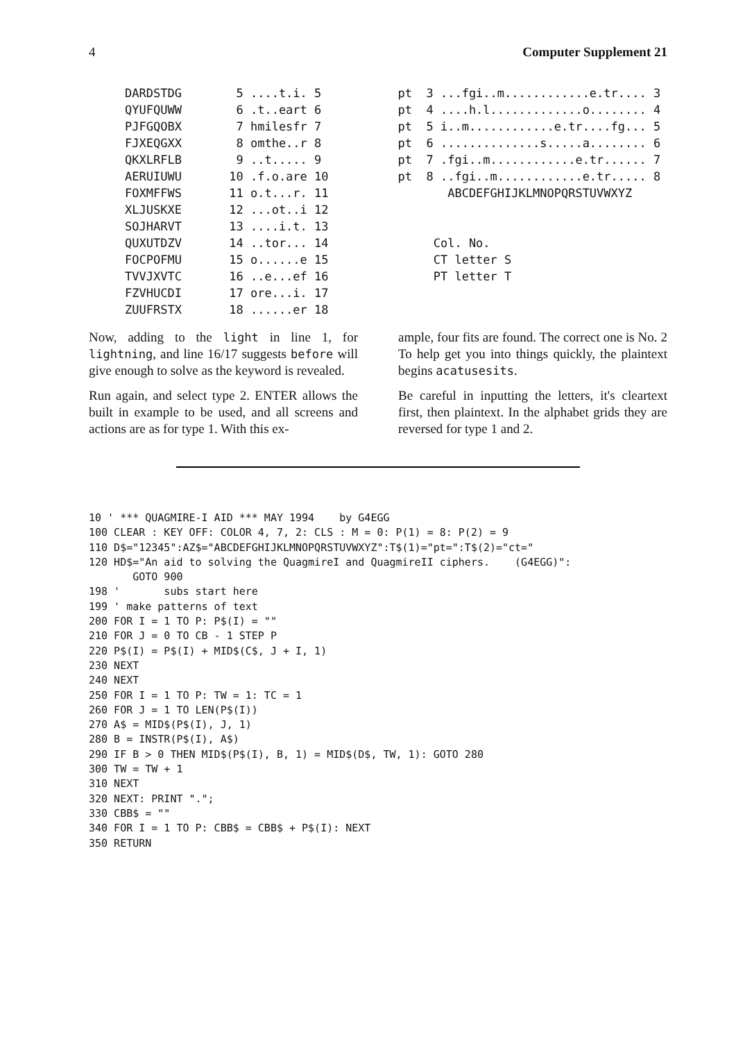4 Computer Supplement 21
| DARDSTDG | 5 ....t.i. 5 |
| QYUFQUWW | 6 .t..eart 6 |
| PJFGQOBX | 7 hmilesfr 7 |
| FJXEQGXX | 8 omthe..r 8 |
| QKXLRFLB | 9 ..t..... 9 |
| AERUIUWU | 10 .f.o.are 10 |
| FOXMFFWS | 11 o.t...r. 11 |
| XLJUSKXE | 12 ...ot..i 12 |
| SOJHARVT | 13 ....i.t. 13 |
| QUXUTDZV | 14 ..tor... 14 |
| FOCPOFMU | 15 o......e 15 |
| TVVJXVTC | 16 ..e...ef 16 |
| FZVHUCDI | 17 ore...i. 17 |
| ZUUFRSTX | 18 ......er 18 |
pt 3 ...fgi..m............e.tr.... 3 pt 4 ....h.l.............o........ 4 pt 5 i..m............e.tr....fg... 5 pt 6 ..............s.....a........ 6 pt 7 .fgi..m............e.tr...... 7 pt 8 ..fgi..m............e.tr..... 8 ABCDEFGHIJKLMNOPQRSTUVWXYZ Col. No. CT letter S PT letter T
Now, adding to the light in line 1, for lightning, and line 16/17 suggests before will give enough to solve as the keyword is revealed.
Run again, and select type 2. ENTER allows the built in example to be used, and all screens and actions are as for type 1. With this ex-
ample, four fits are found. The correct one is No. 2 To help get you into things quickly, the plaintext begins acatusesits.
Be careful in inputting the letters, it's cleartext first, then plaintext. In the alphabet grids they are reversed for type 1 and 2.
10 ' *** QUAGMIRE-I AID *** MAY 1994    by G4EGG
100 CLEAR : KEY OFF: COLOR 4, 7, 2: CLS : M = 0: P(1) = 8: P(2) = 9
110 D$="12345":AZ$="ABCDEFGHIJKLMNOPQRSTUVWXYZ":T$(1)="pt=":T$(2)="ct="
120 HD$="An aid to solving the QuagmireI and QuagmireII ciphers.    (G4EGG)":
       GOTO 900
198 '       subs start here
199 ' make patterns of text
200 FOR I = 1 TO P: P$(I) = ""
210 FOR J = 0 TO CB - 1 STEP P
220 P$(I) = P$(I) + MID$(C$, J + I, 1)
230 NEXT
240 NEXT
250 FOR I = 1 TO P: TW = 1: TC = 1
260 FOR J = 1 TO LEN(P$(I))
270 A$ = MID$(P$(I), J, 1)
280 B = INSTR(P$(I), A$)
290 IF B > 0 THEN MID$(P$(I), B, 1) = MID$(D$, TW, 1): GOTO 280
300 TW = TW + 1
310 NEXT
320 NEXT: PRINT ".";
330 CBB$ = ""
340 FOR I = 1 TO P: CBB$ = CBB$ + P$(I): NEXT
350 RETURN